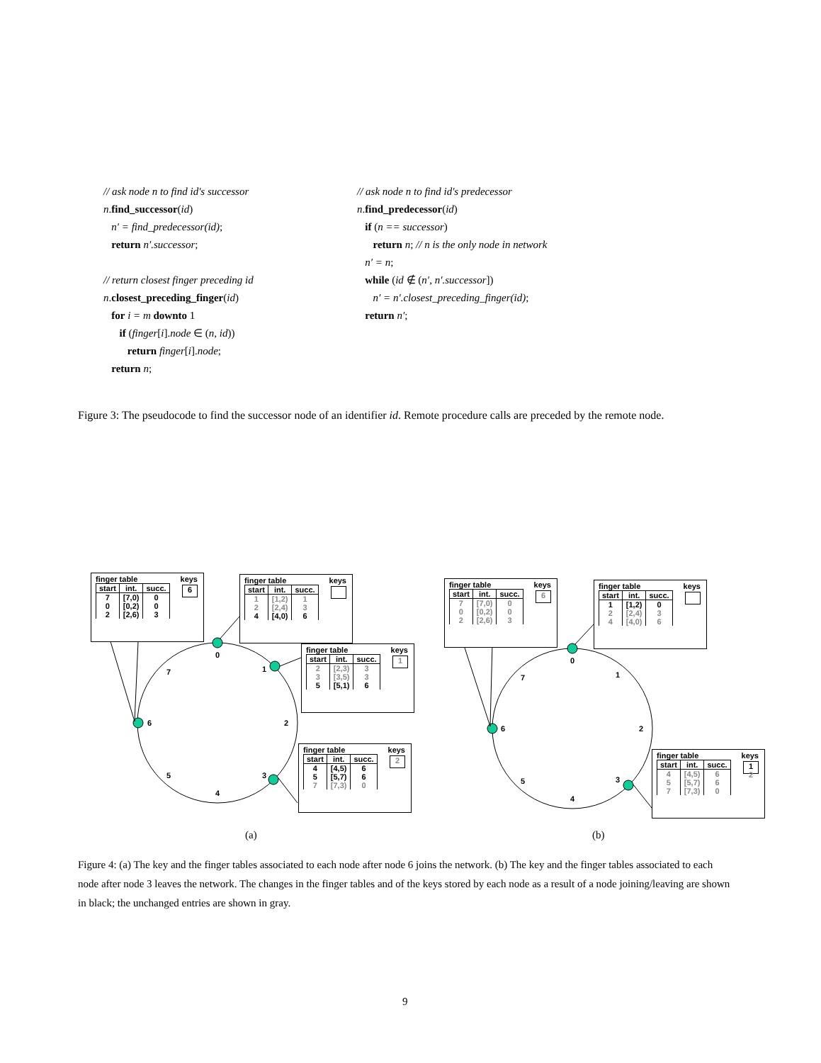// ask node n to find id's successor
n.find_successor(id)
n′ = find_predecessor(id);
return n′.successor;
// return closest finger preceding id
n.closest_preceding_finger(id)
for i = m downto 1
if (finger[i].node ∈ (n, id))
return finger[i].node;
return n;
// ask node n to find id's predecessor
n.find_predecessor(id)
if (n == successor)
return n; // n is the only node in network
n′ = n;
while (id ∉ (n′, n′.successor])
n′ = n′.closest_preceding_finger(id);
return n′;
Figure 3: The pseudocode to find the successor node of an identifier id. Remote procedure calls are preceded by the remote node.
finger table
| start | int. | succ. |
| --- | --- | --- |
| 7 | [7,0) | 0 |
| 0 | [0,2) | 0 |
| 2 | [2,6) | 3 |
keys
6
finger table
| start | int. | succ. |
| --- | --- | --- |
| 1 | [1,2) | 1 |
| 2 | [2,4) | 3 |
| 4 | [4,0) | 6 |
keys
finger table
| start | int. | succ. |
| --- | --- | --- |
| 2 | [2,3) | 3 |
| 3 | [3,5) | 3 |
| 5 | [5,1) | 6 |
keys
1
finger table
| start | int. | succ. |
| --- | --- | --- |
| 4 | [4,5) | 6 |
| 5 | [5,7) | 6 |
| 7 | [7,3) | 0 |
keys
2
finger table
| start | int. | succ. |
| --- | --- | --- |
| 7 | [7,0) | 0 |
| 0 | [0,2) | 0 |
| 2 | [2,6) | 3 |
keys
6
finger table
| start | int. | succ. |
| --- | --- | --- |
| 1 | [1,2) | 0 |
| 2 | [2,4) | 3 |
| 4 | [4,0) | 6 |
keys
finger table
| start | int. | succ. |
| --- | --- | --- |
| 4 | [4,5) | 6 |
| 5 | [5,7) | 6 |
| 7 | [7,3) | 0 |
keys
1
2
0
1
2
3
4
5
6
7
0
1
2
3
4
5
6
7
(a) (b)
Figure 4: (a) The key and the finger tables associated to each node after node 6 joins the network. (b) The key and the finger tables associated to each node after node 3 leaves the network. The changes in the finger tables and of the keys stored by each node as a result of a node joining/leaving are shown in black; the unchanged entries are shown in gray.
9